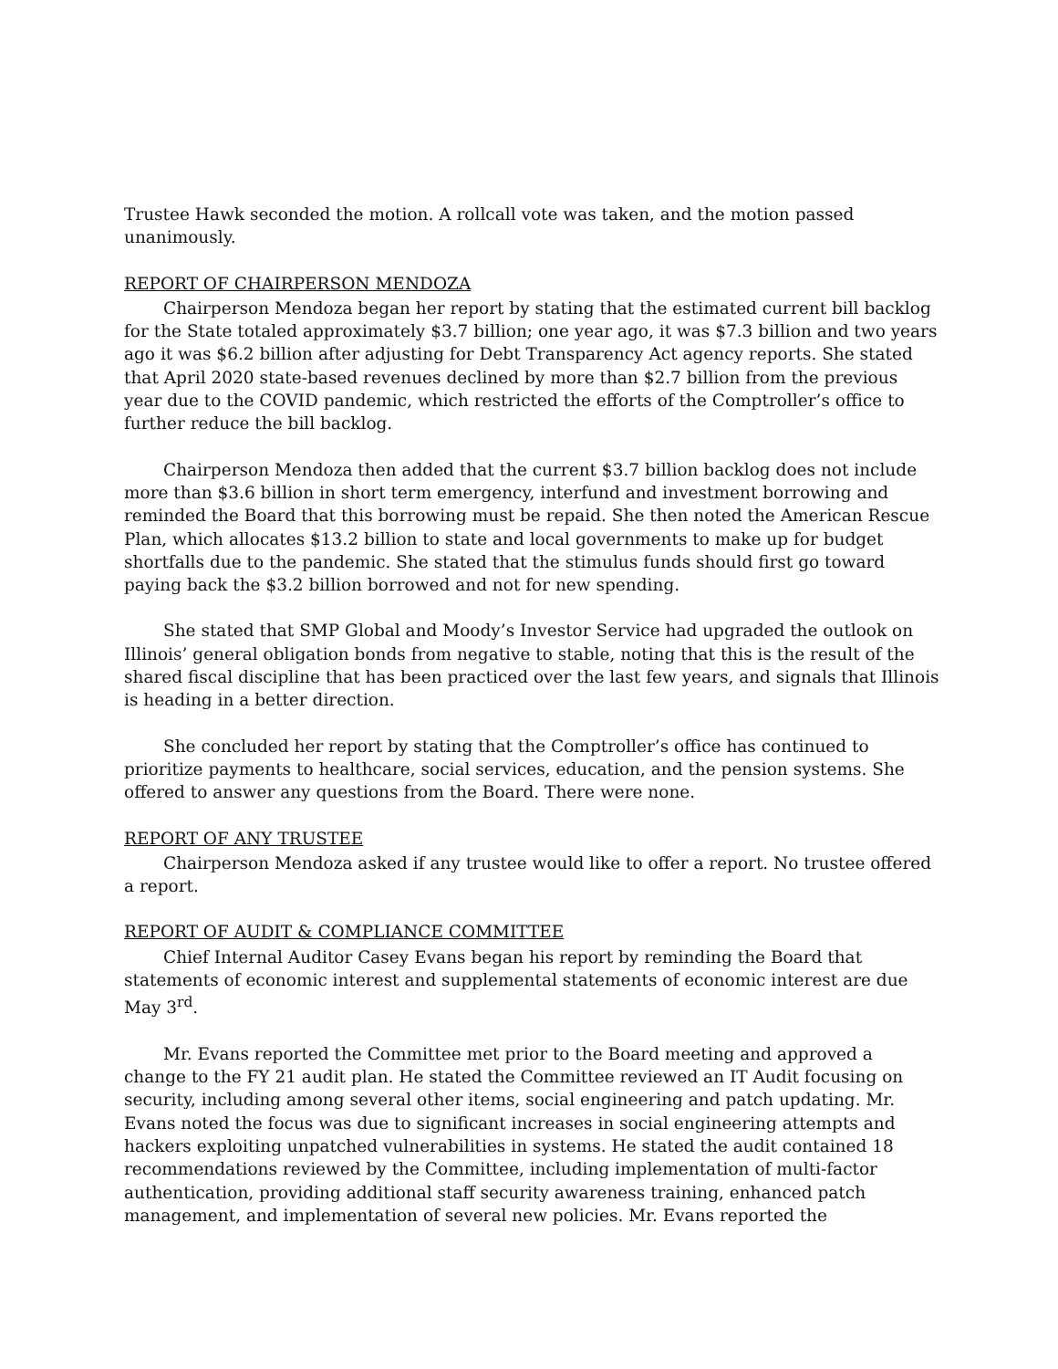Trustee Hawk seconded the motion. A rollcall vote was taken, and the motion passed unanimously.
REPORT OF CHAIRPERSON MENDOZA
Chairperson Mendoza began her report by stating that the estimated current bill backlog for the State totaled approximately $3.7 billion; one year ago, it was $7.3 billion and two years ago it was $6.2 billion after adjusting for Debt Transparency Act agency reports. She stated that April 2020 state-based revenues declined by more than $2.7 billion from the previous year due to the COVID pandemic, which restricted the efforts of the Comptroller’s office to further reduce the bill backlog.
Chairperson Mendoza then added that the current $3.7 billion backlog does not include more than $3.6 billion in short term emergency, interfund and investment borrowing and reminded the Board that this borrowing must be repaid. She then noted the American Rescue Plan, which allocates $13.2 billion to state and local governments to make up for budget shortfalls due to the pandemic. She stated that the stimulus funds should first go toward paying back the $3.2 billion borrowed and not for new spending.
She stated that SMP Global and Moody’s Investor Service had upgraded the outlook on Illinois’ general obligation bonds from negative to stable, noting that this is the result of the shared fiscal discipline that has been practiced over the last few years, and signals that Illinois is heading in a better direction.
She concluded her report by stating that the Comptroller’s office has continued to prioritize payments to healthcare, social services, education, and the pension systems. She offered to answer any questions from the Board. There were none.
REPORT OF ANY TRUSTEE
Chairperson Mendoza asked if any trustee would like to offer a report. No trustee offered a report.
REPORT OF AUDIT & COMPLIANCE COMMITTEE
Chief Internal Auditor Casey Evans began his report by reminding the Board that statements of economic interest and supplemental statements of economic interest are due May 3<sup>rd</sup>.
Mr. Evans reported the Committee met prior to the Board meeting and approved a change to the FY 21 audit plan. He stated the Committee reviewed an IT Audit focusing on security, including among several other items, social engineering and patch updating. Mr. Evans noted the focus was due to significant increases in social engineering attempts and hackers exploiting unpatched vulnerabilities in systems. He stated the audit contained 18 recommendations reviewed by the Committee, including implementation of multi-factor authentication, providing additional staff security awareness training, enhanced patch management, and implementation of several new policies. Mr. Evans reported the